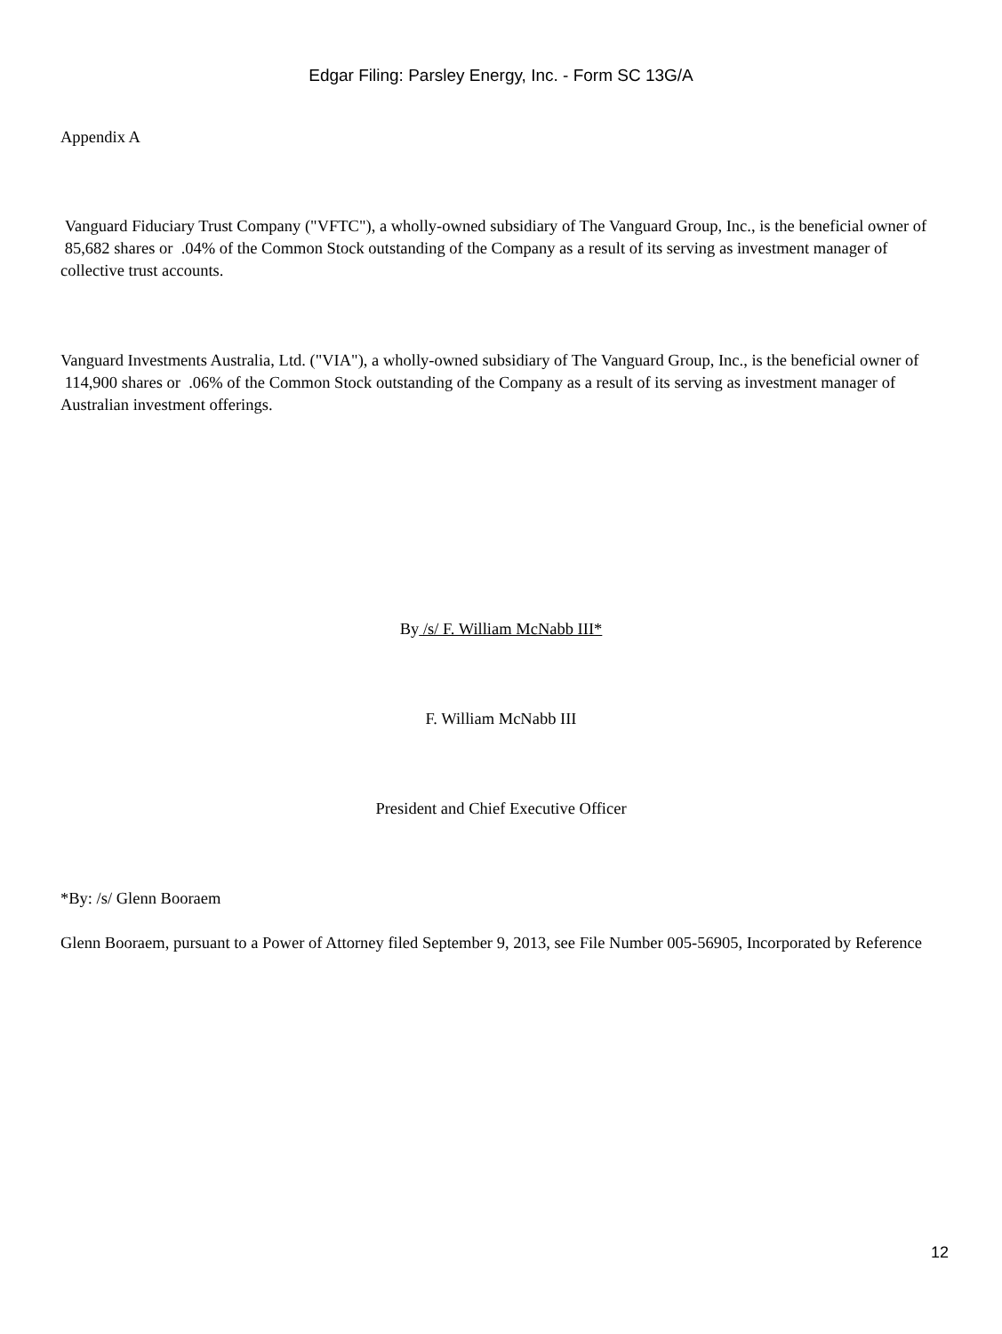Edgar Filing: Parsley Energy, Inc. - Form SC 13G/A
Appendix A
Vanguard Fiduciary Trust Company ("VFTC"), a wholly-owned subsidiary of The Vanguard Group, Inc., is the beneficial owner of 85,682 shares or .04% of the Common Stock outstanding of the Company as a result of its serving as investment manager of collective trust accounts.
Vanguard Investments Australia, Ltd. ("VIA"), a wholly-owned subsidiary of The Vanguard Group, Inc., is the beneficial owner of 114,900 shares or .06% of the Common Stock outstanding of the Company as a result of its serving as investment manager of Australian investment offerings.
By /s/ F. William McNabb III*
F. William McNabb III
President and Chief Executive Officer
*By: /s/ Glenn Booraem
Glenn Booraem, pursuant to a Power of Attorney filed September 9, 2013, see File Number 005-56905, Incorporated by Reference
12